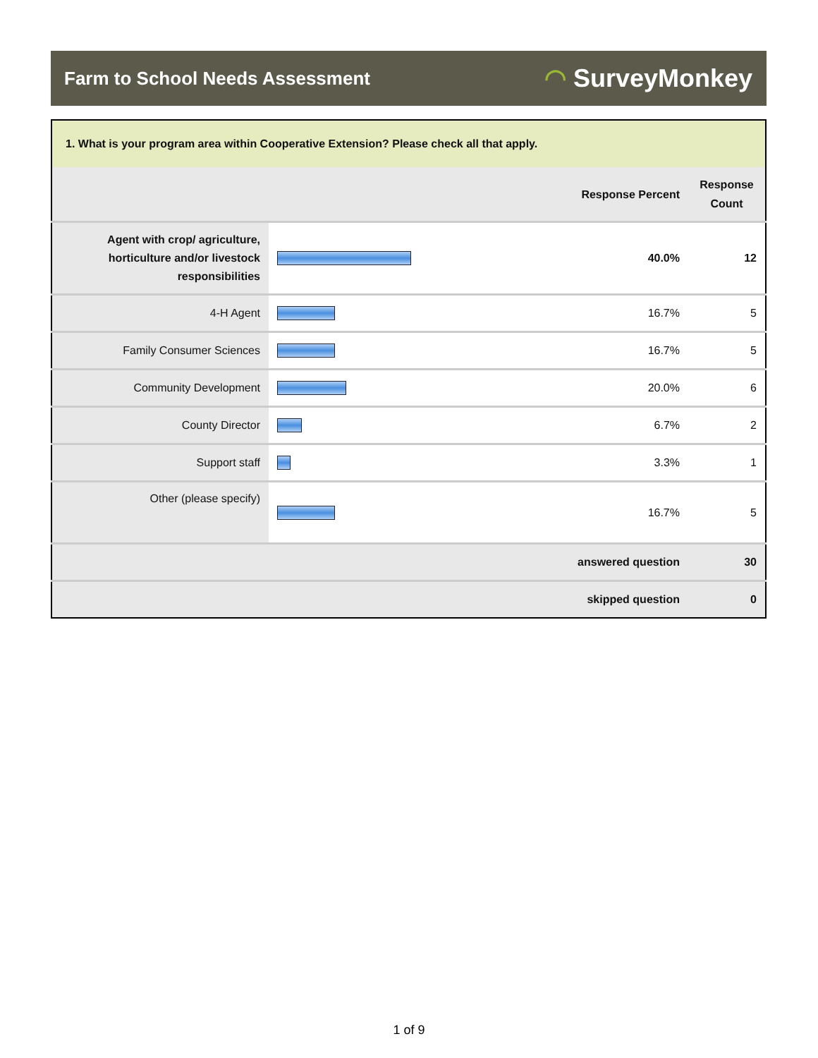Farm to School Needs Assessment
◠ SurveyMonkey
| 1. What is your program area within Cooperative Extension? Please check all that apply. | | | |
| --- | --- | --- | --- |
| | | Response Percent | Response Count |
| Agent with crop/ agriculture, horticulture and/or livestock responsibilities | | 40.0% | 12 |
| 4-H Agent | | 16.7% | 5 |
| Family Consumer Sciences | | 16.7% | 5 |
| Community Development | | 20.0% | 6 |
| County Director | | 6.7% | 2 |
| Support staff | | 3.3% | 1 |
| Other (please specify) | | 16.7% | 5 |
| answered question | | | 30 |
| skipped question | | | 0 |
1 of 9